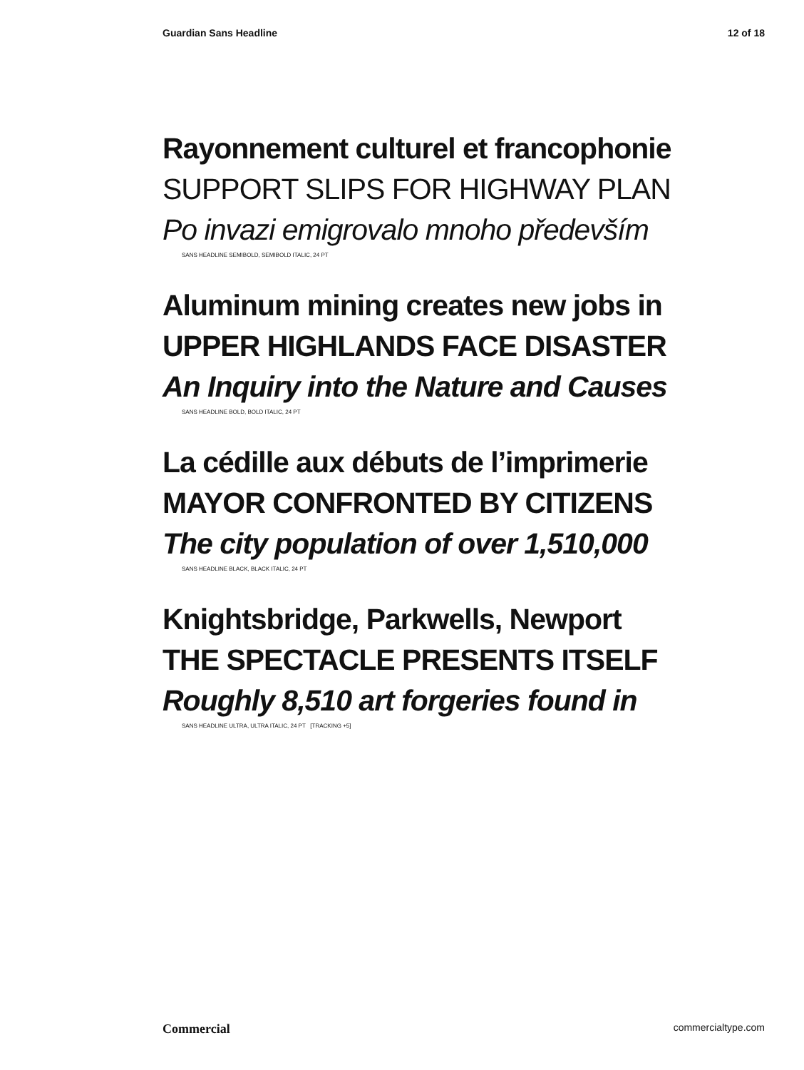Guardian Sans Headline 12 of 18
Rayonnement culturel et francophonie
SUPPORT SLIPS FOR HIGHWAY PLAN
Po invazi emigrovalo mnoho především
SANS HEADLINE SEMIBOLD, SEMIBOLD ITALIC, 24 PT
Aluminum mining creates new jobs in
UPPER HIGHLANDS FACE DISASTER
An Inquiry into the Nature and Causes
SANS HEADLINE BOLD, BOLD ITALIC, 24 PT
La cédille aux débuts de l’imprimerie
MAYOR CONFRONTED BY CITIZENS
The city population of over 1,510,000
SANS HEADLINE BLACK, BLACK ITALIC, 24 PT
Knightsbridge, Parkwells, Newport
THE SPECTACLE PRESENTS ITSELF
Roughly 8,510 art forgeries found in
SANS HEADLINE ULTRA, ULTRA ITALIC, 24 PT [TRACKING +5]
Commercial commercialtype.com